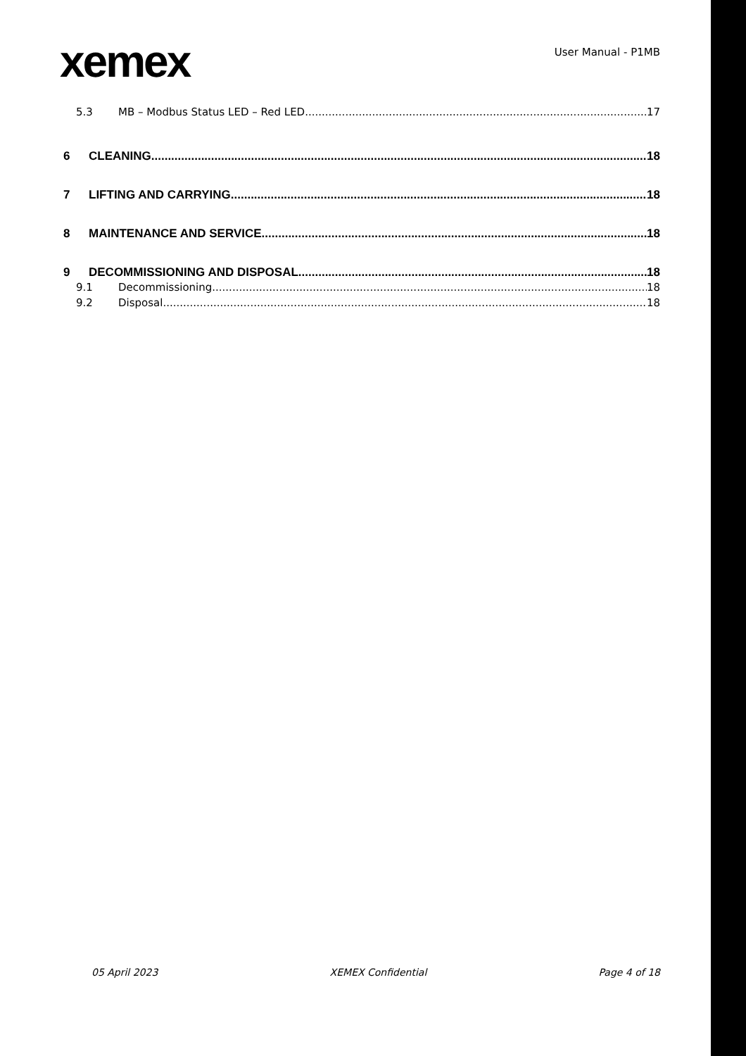xemex
User Manual - P1MB
5.3 MB – Modbus Status LED – Red LED 17
6 CLEANING 18
7 LIFTING AND CARRYING 18
8 MAINTENANCE AND SERVICE 18
9 DECOMMISSIONING AND DISPOSAL 18
9.1 Decommissioning 18
9.2 Disposal 18
05 April 2023 XEMEX Confidential Page 4 of 18